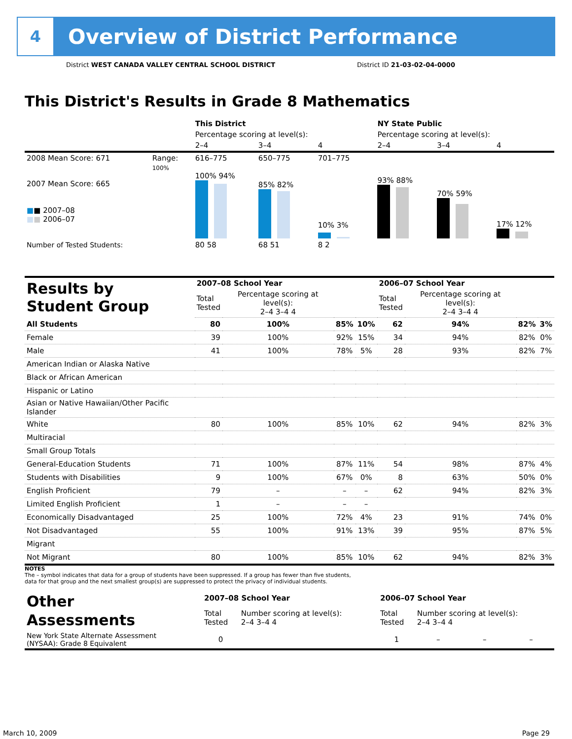4
Overview of District Performance
District WEST CANADA VALLEY CENTRAL SCHOOL DISTRICT
District ID 21-03-02-04-0000
This District's Results in Grade 8 Mathematics
| | | This District | | | NY State Public | | |
| | | Percentage scoring at level(s): | | | Percentage scoring at level(s): | | |
| | | 2–4 | 3–4 | 4 | 2–4 | 3–4 | 4 |
| 2008 Mean Score: 671 | Range: | 616–775 | 650–775 | 701–775 | | | |
| 2007 Mean Score: 665 ■ ■ 2007–08 ■ ■ 2006–07 | 100% | 100% 94% | 85% 82% | 10% 3% | 93% 88% | 70% 59% | 17% 12% |
| Number of Tested Students: | | 80 58 | 68 51 | 8 2 | | | |
| Results by Student Group | 2007–08 School Year | | | | 2006–07 School Year | | | |
| --- | --- | --- | --- | --- | --- | --- | --- | --- |
| | Total Tested | Percentage scoring at level(s): 2–4 3–4 4 | | | Total Tested | Percentage scoring at level(s): 2–4 3–4 4 | | |
| All Students | 80 | 100% | 85% | 10% | 62 | 94% | 82% | 3% |
| Female | 39 | 100% | 92% | 15% | 34 | 94% | 82% | 0% |
| Male | 41 | 100% | 78% | 5% | 28 | 93% | 82% | 7% |
| American Indian or Alaska Native | | | | | | | | |
| Black or African American | | | | | | | | |
| Hispanic or Latino | | | | | | | | |
| Asian or Native Hawaiian/Other Pacific Islander | | | | | | | | |
| White | 80 | 100% | 85% | 10% | 62 | 94% | 82% | 3% |
| Multiracial | | | | | | | | |
| Small Group Totals | | | | | | | | |
| General-Education Students | 71 | 100% | 87% | 11% | 54 | 98% | 87% | 4% |
| Students with Disabilities | 9 | 100% | 67% | 0% | 8 | 63% | 50% | 0% |
| English Proficient | 79 | – | – | – | 62 | 94% | 82% | 3% |
| Limited English Proficient | 1 | – | – | – | | | | |
| Economically Disadvantaged | 25 | 100% | 72% | 4% | 23 | 91% | 74% | 0% |
| Not Disadvantaged | 55 | 100% | 91% | 13% | 39 | 95% | 87% | 5% |
| Migrant | | | | | | | | |
| Not Migrant | 80 | 100% | 85% | 10% | 62 | 94% | 82% | 3% |
NOTES
The – symbol indicates that data for a group of students have been suppressed. If a group has fewer than five students,
data for that group and the next smallest group(s) are suppressed to protect the privacy of individual students.
| Other Assessments | 2007–08 School Year | | 2006–07 School Year | | | |
| --- | --- | --- | --- | --- | --- | --- |
| | Total Tested | Number scoring at level(s): 2–4 3–4 4 | Total Tested | Number scoring at level(s): 2–4 3–4 4 | | |
| New York State Alternate Assessment (NYSAA): Grade 8 Equivalent | 0 | | 1 | – | – | – |
March 10, 2009 Page 29